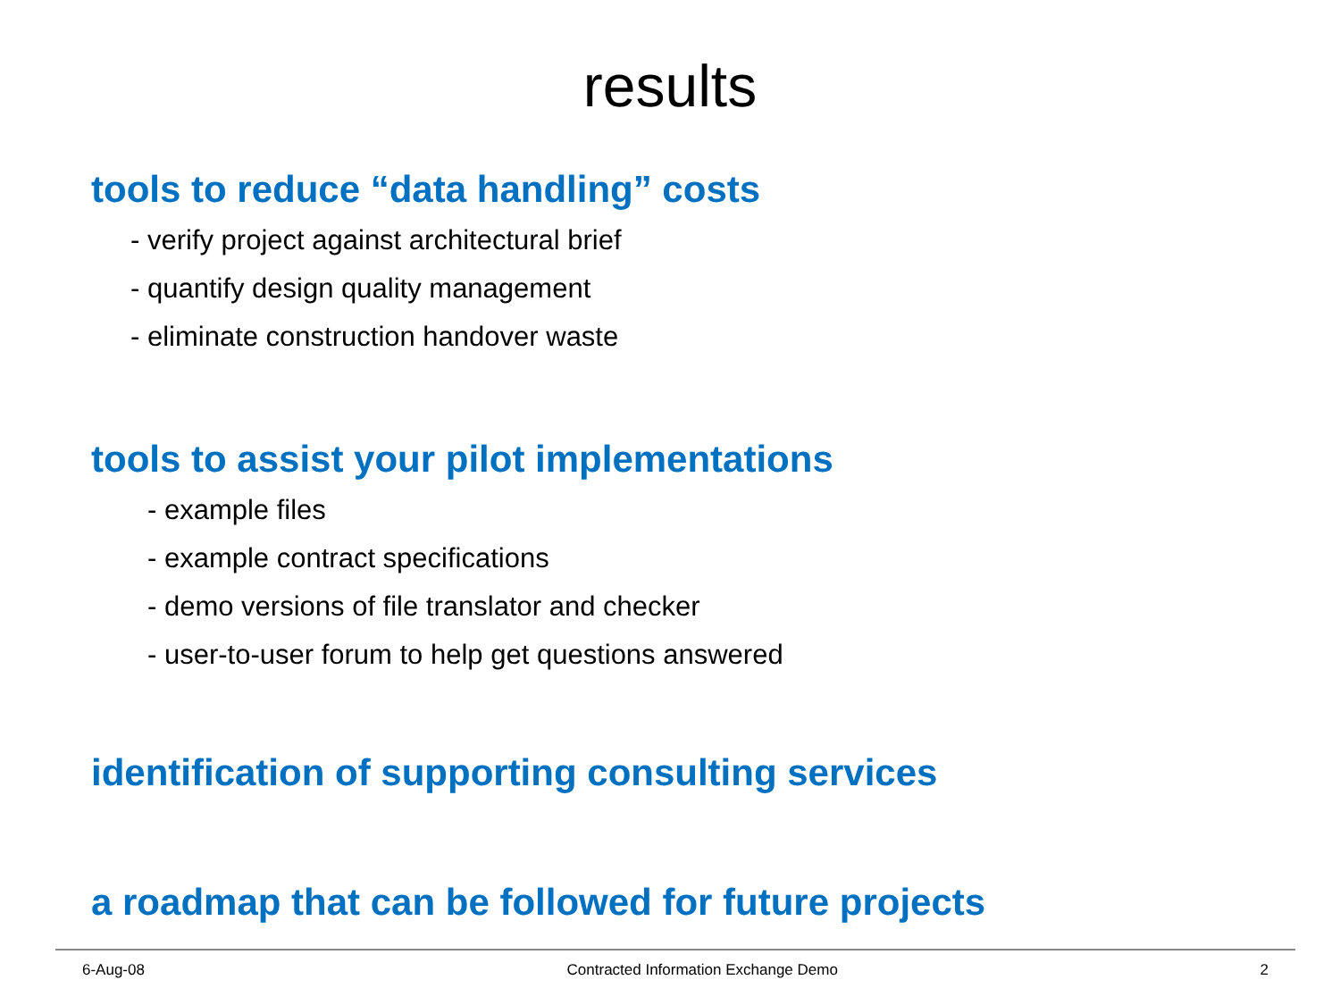results
tools to reduce “data handling” costs
- verify project against architectural brief
- quantify design quality management
- eliminate construction handover waste
tools to assist your pilot implementations
- example files
- example contract specifications
- demo versions of file translator and checker
- user-to-user forum to help get questions answered
identification of supporting consulting services
a roadmap that can be followed for future projects
6-Aug-08 Contracted Information Exchange Demo 2